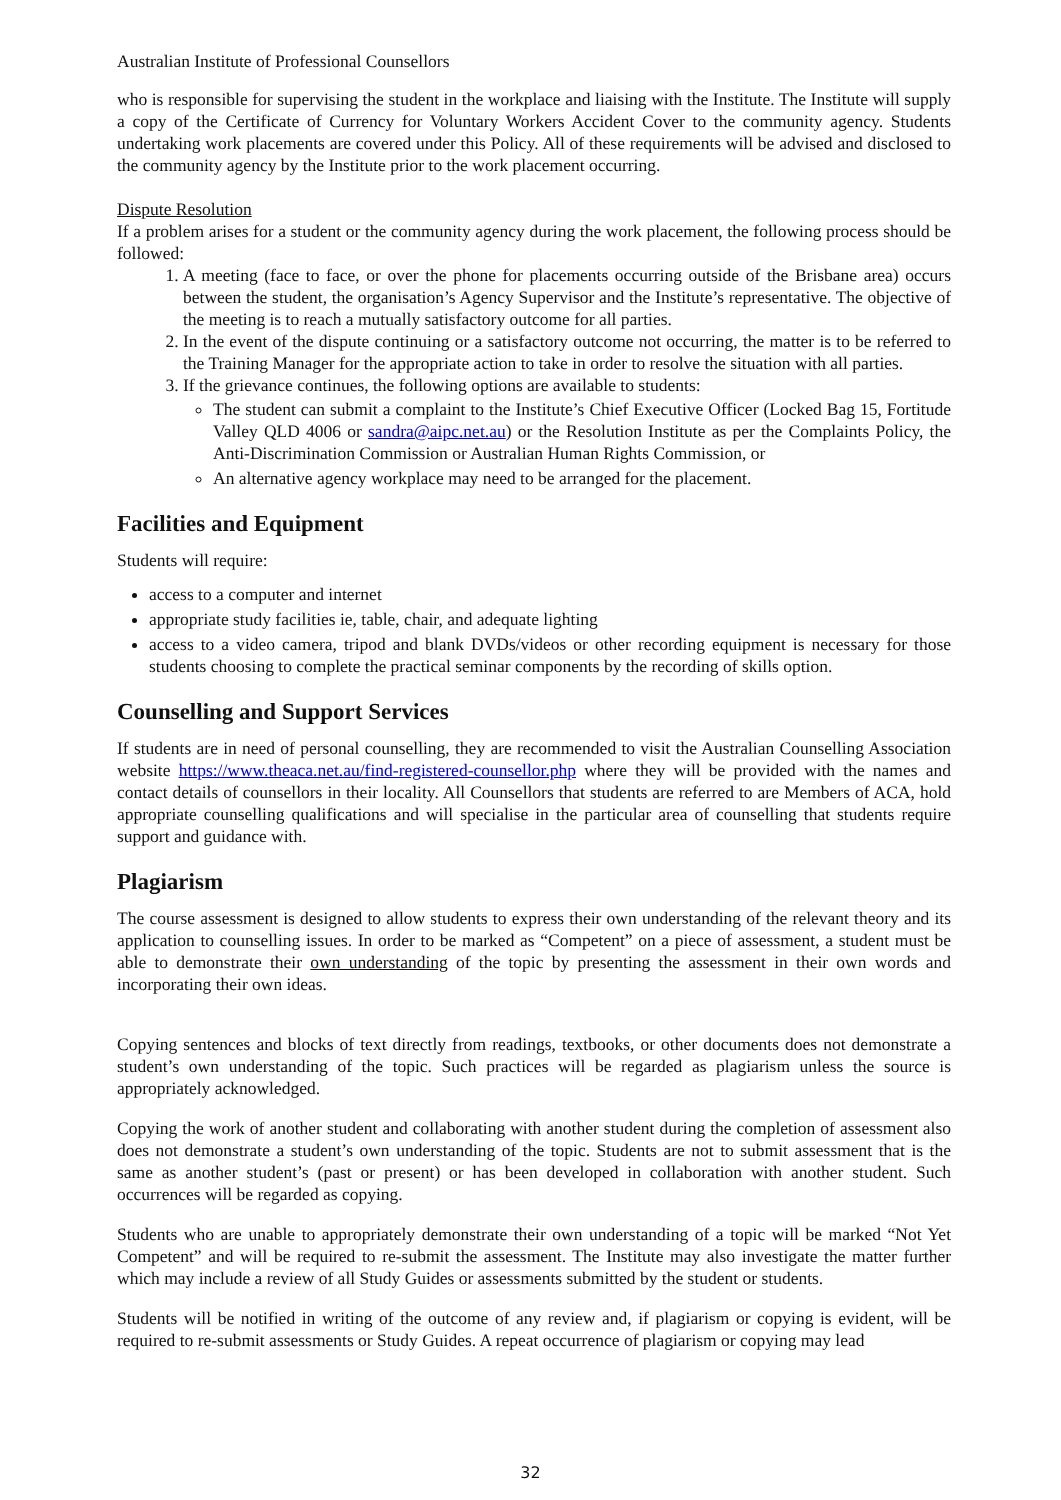Australian Institute of Professional Counsellors
who is responsible for supervising the student in the workplace and liaising with the Institute. The Institute will supply a copy of the Certificate of Currency for Voluntary Workers Accident Cover to the community agency. Students undertaking work placements are covered under this Policy. All of these requirements will be advised and disclosed to the community agency by the Institute prior to the work placement occurring.
Dispute Resolution
If a problem arises for a student or the community agency during the work placement, the following process should be followed:
1. A meeting (face to face, or over the phone for placements occurring outside of the Brisbane area) occurs between the student, the organisation’s Agency Supervisor and the Institute’s representative. The objective of the meeting is to reach a mutually satisfactory outcome for all parties.
2. In the event of the dispute continuing or a satisfactory outcome not occurring, the matter is to be referred to the Training Manager for the appropriate action to take in order to resolve the situation with all parties.
3. If the grievance continues, the following options are available to students:
The student can submit a complaint to the Institute’s Chief Executive Officer (Locked Bag 15, Fortitude Valley QLD 4006 or sandra@aipc.net.au) or the Resolution Institute as per the Complaints Policy, the Anti-Discrimination Commission or Australian Human Rights Commission, or
An alternative agency workplace may need to be arranged for the placement.
Facilities and Equipment
Students will require:
access to a computer and internet
appropriate study facilities ie, table, chair, and adequate lighting
access to a video camera, tripod and blank DVDs/videos or other recording equipment is necessary for those students choosing to complete the practical seminar components by the recording of skills option.
Counselling and Support Services
If students are in need of personal counselling, they are recommended to visit the Australian Counselling Association website https://www.theaca.net.au/find-registered-counsellor.php where they will be provided with the names and contact details of counsellors in their locality. All Counsellors that students are referred to are Members of ACA, hold appropriate counselling qualifications and will specialise in the particular area of counselling that students require support and guidance with.
Plagiarism
The course assessment is designed to allow students to express their own understanding of the relevant theory and its application to counselling issues. In order to be marked as “Competent” on a piece of assessment, a student must be able to demonstrate their own understanding of the topic by presenting the assessment in their own words and incorporating their own ideas.
Copying sentences and blocks of text directly from readings, textbooks, or other documents does not demonstrate a student’s own understanding of the topic. Such practices will be regarded as plagiarism unless the source is appropriately acknowledged.
Copying the work of another student and collaborating with another student during the completion of assessment also does not demonstrate a student’s own understanding of the topic. Students are not to submit assessment that is the same as another student’s (past or present) or has been developed in collaboration with another student. Such occurrences will be regarded as copying.
Students who are unable to appropriately demonstrate their own understanding of a topic will be marked “Not Yet Competent” and will be required to re-submit the assessment. The Institute may also investigate the matter further which may include a review of all Study Guides or assessments submitted by the student or students.
Students will be notified in writing of the outcome of any review and, if plagiarism or copying is evident, will be required to re-submit assessments or Study Guides. A repeat occurrence of plagiarism or copying may lead
32